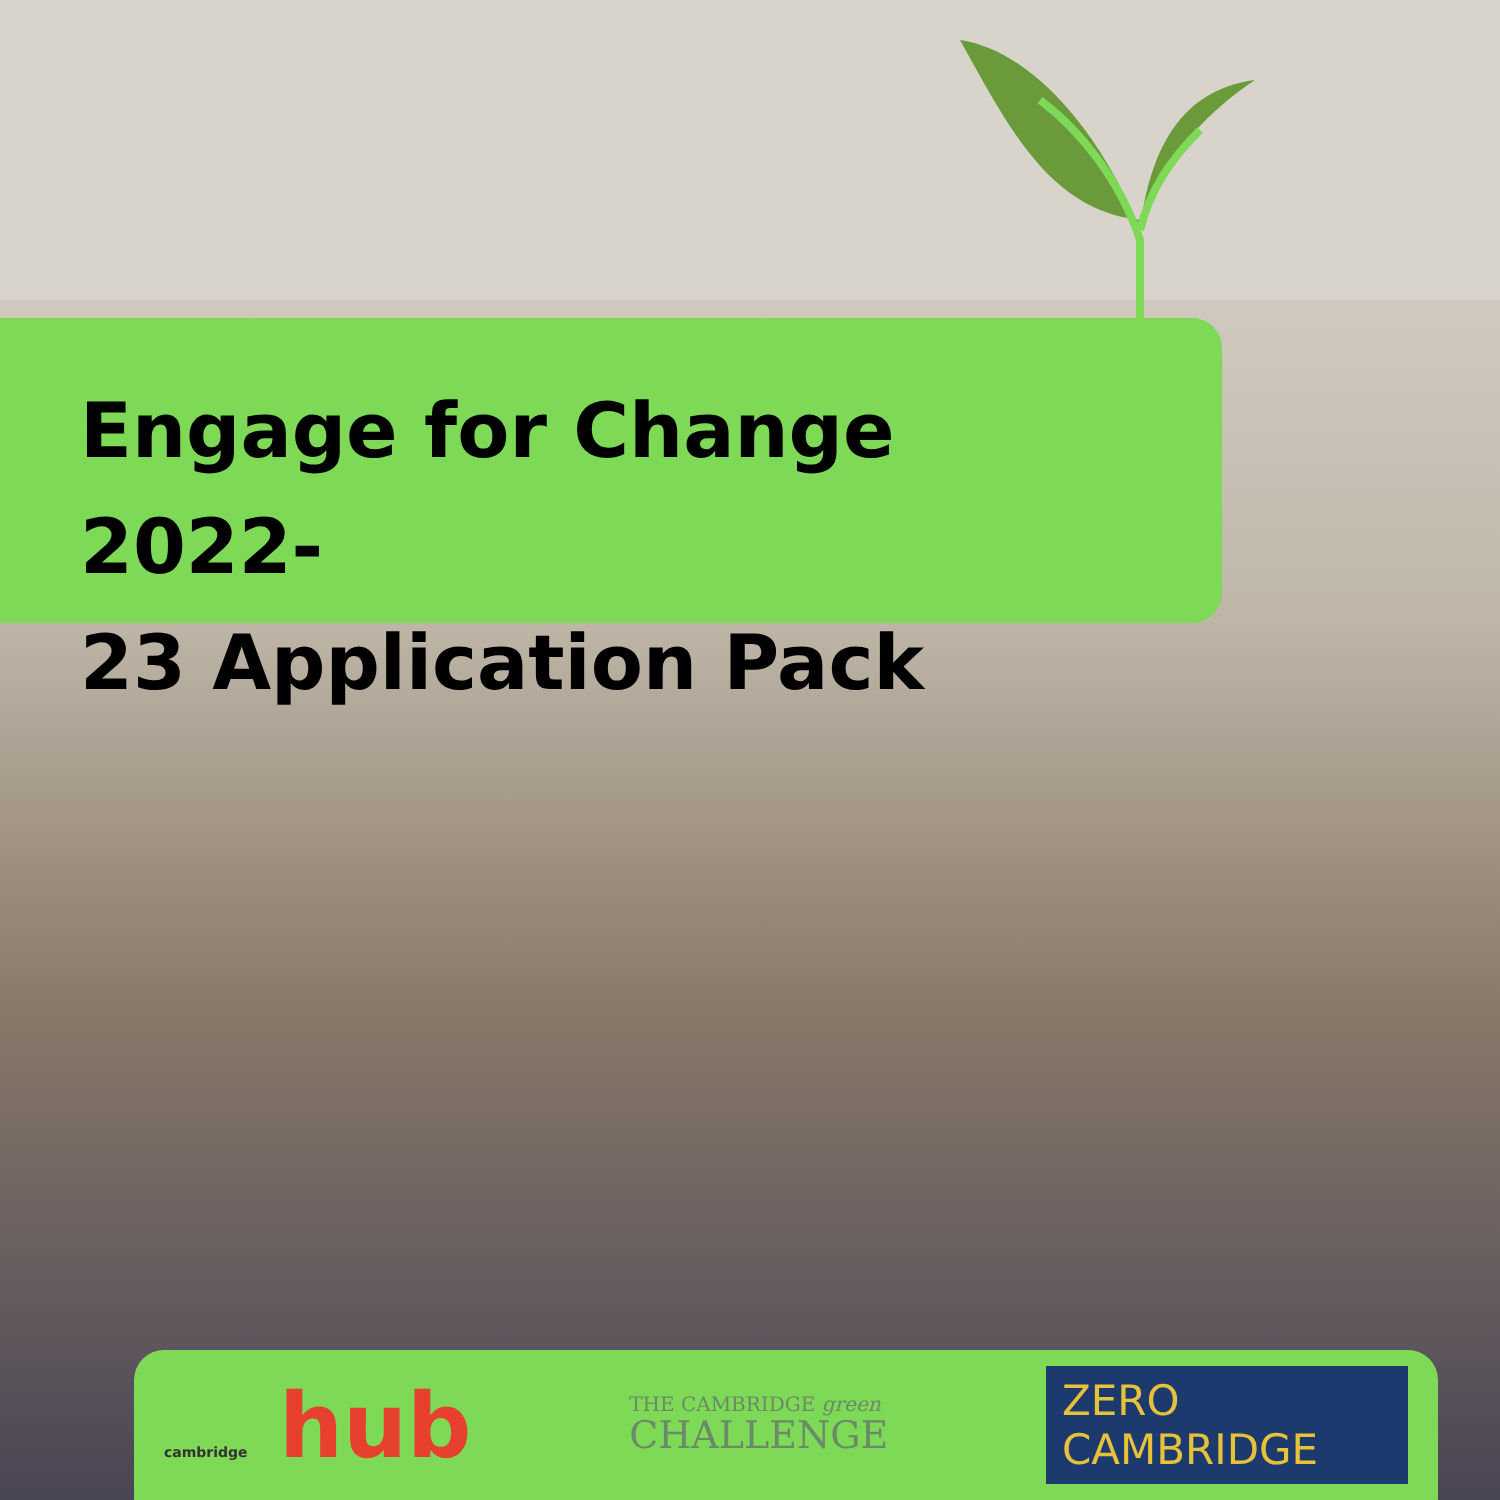Engage for Change 2022-
23 Application Pack
cambridge hub
THE CAMBRIDGE green
CHALLENGE
ZERO CAMBRIDGE